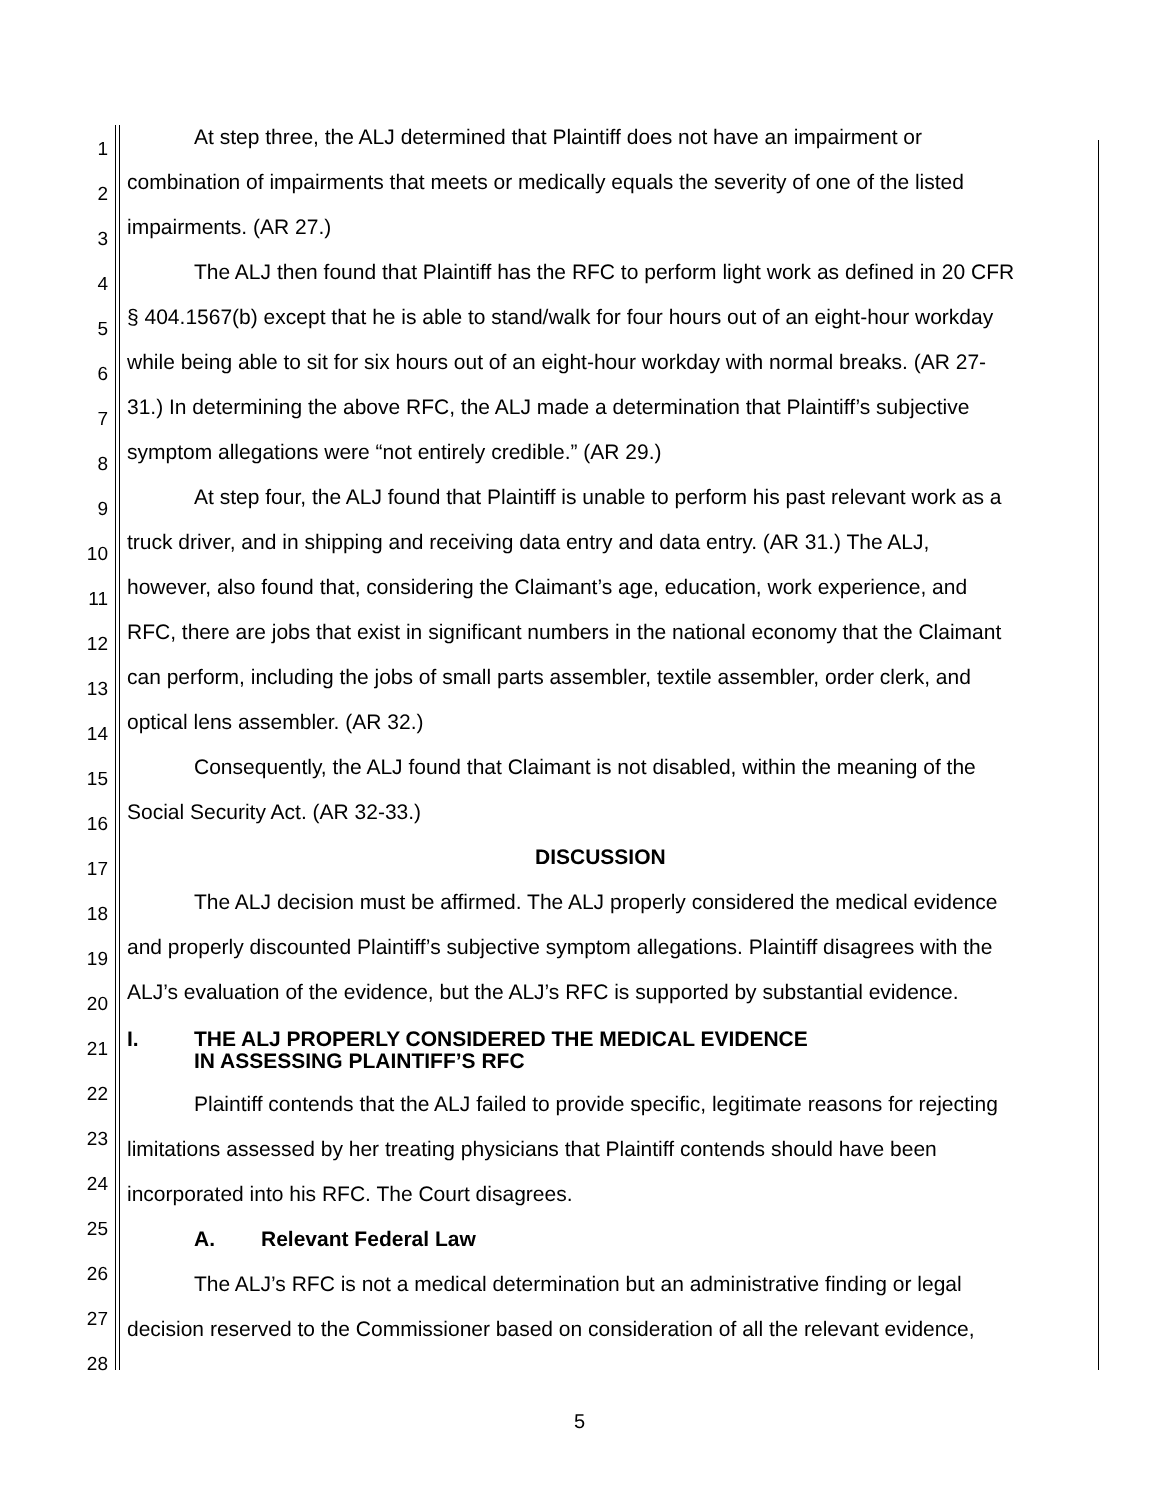1 At step three, the ALJ determined that Plaintiff does not have an impairment or
2 combination of impairments that meets or medically equals the severity of one of the listed
3 impairments. (AR 27.)
4 The ALJ then found that Plaintiff has the RFC to perform light work as defined in 20 CFR
5 § 404.1567(b) except that he is able to stand/walk for four hours out of an eight-hour workday
6 while being able to sit for six hours out of an eight-hour workday with normal breaks. (AR 27-
7 31.) In determining the above RFC, the ALJ made a determination that Plaintiff’s subjective
8 symptom allegations were “not entirely credible.” (AR 29.)
9 At step four, the ALJ found that Plaintiff is unable to perform his past relevant work as a
10 truck driver, and in shipping and receiving data entry and data entry. (AR 31.) The ALJ,
11 however, also found that, considering the Claimant’s age, education, work experience, and
12 RFC, there are jobs that exist in significant numbers in the national economy that the Claimant
13 can perform, including the jobs of small parts assembler, textile assembler, order clerk, and
14 optical lens assembler. (AR 32.)
15 Consequently, the ALJ found that Claimant is not disabled, within the meaning of the
16 Social Security Act. (AR 32-33.)
17 DISCUSSION
18 The ALJ decision must be affirmed. The ALJ properly considered the medical evidence
19 and properly discounted Plaintiff’s subjective symptom allegations. Plaintiff disagrees with the
20 ALJ’s evaluation of the evidence, but the ALJ’s RFC is supported by substantial evidence.
21 I. THE ALJ PROPERLY CONSIDERED THE MEDICAL EVIDENCE
IN ASSESSING PLAINTIFF’S RFC
22
Plaintiff contends that the ALJ failed to provide specific, legitimate reasons for rejecting
23
limitations assessed by her treating physicians that Plaintiff contends should have been
24
incorporated into his RFC. The Court disagrees.
25
A. Relevant Federal Law
26
The ALJ’s RFC is not a medical determination but an administrative finding or legal
27
decision reserved to the Commissioner based on consideration of all the relevant evidence,
28
5